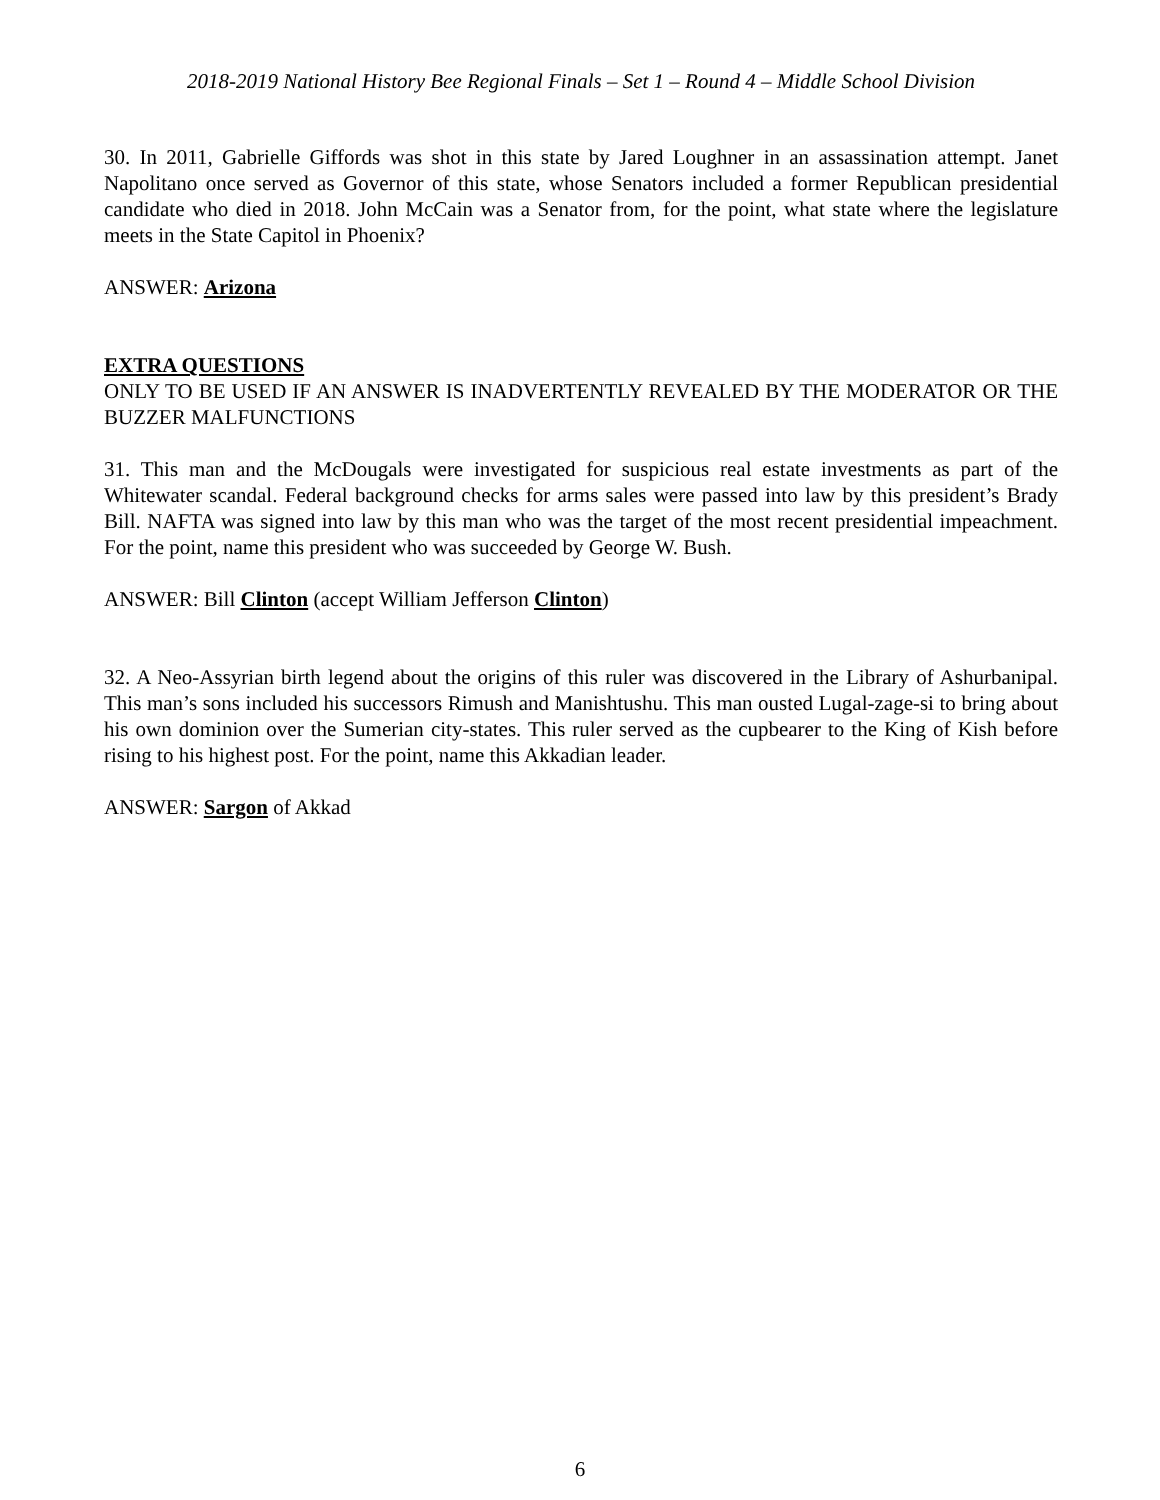2018-2019 National History Bee Regional Finals – Set 1 – Round 4 – Middle School Division
30. In 2011, Gabrielle Giffords was shot in this state by Jared Loughner in an assassination attempt. Janet Napolitano once served as Governor of this state, whose Senators included a former Republican presidential candidate who died in 2018. John McCain was a Senator from, for the point, what state where the legislature meets in the State Capitol in Phoenix?
ANSWER: Arizona
EXTRA QUESTIONS
ONLY TO BE USED IF AN ANSWER IS INADVERTENTLY REVEALED BY THE MODERATOR OR THE BUZZER MALFUNCTIONS
31. This man and the McDougals were investigated for suspicious real estate investments as part of the Whitewater scandal. Federal background checks for arms sales were passed into law by this president’s Brady Bill. NAFTA was signed into law by this man who was the target of the most recent presidential impeachment. For the point, name this president who was succeeded by George W. Bush.
ANSWER: Bill Clinton (accept William Jefferson Clinton)
32. A Neo-Assyrian birth legend about the origins of this ruler was discovered in the Library of Ashurbanipal. This man’s sons included his successors Rimush and Manishtushu. This man ousted Lugal-zage-si to bring about his own dominion over the Sumerian city-states. This ruler served as the cupbearer to the King of Kish before rising to his highest post. For the point, name this Akkadian leader.
ANSWER: Sargon of Akkad
6